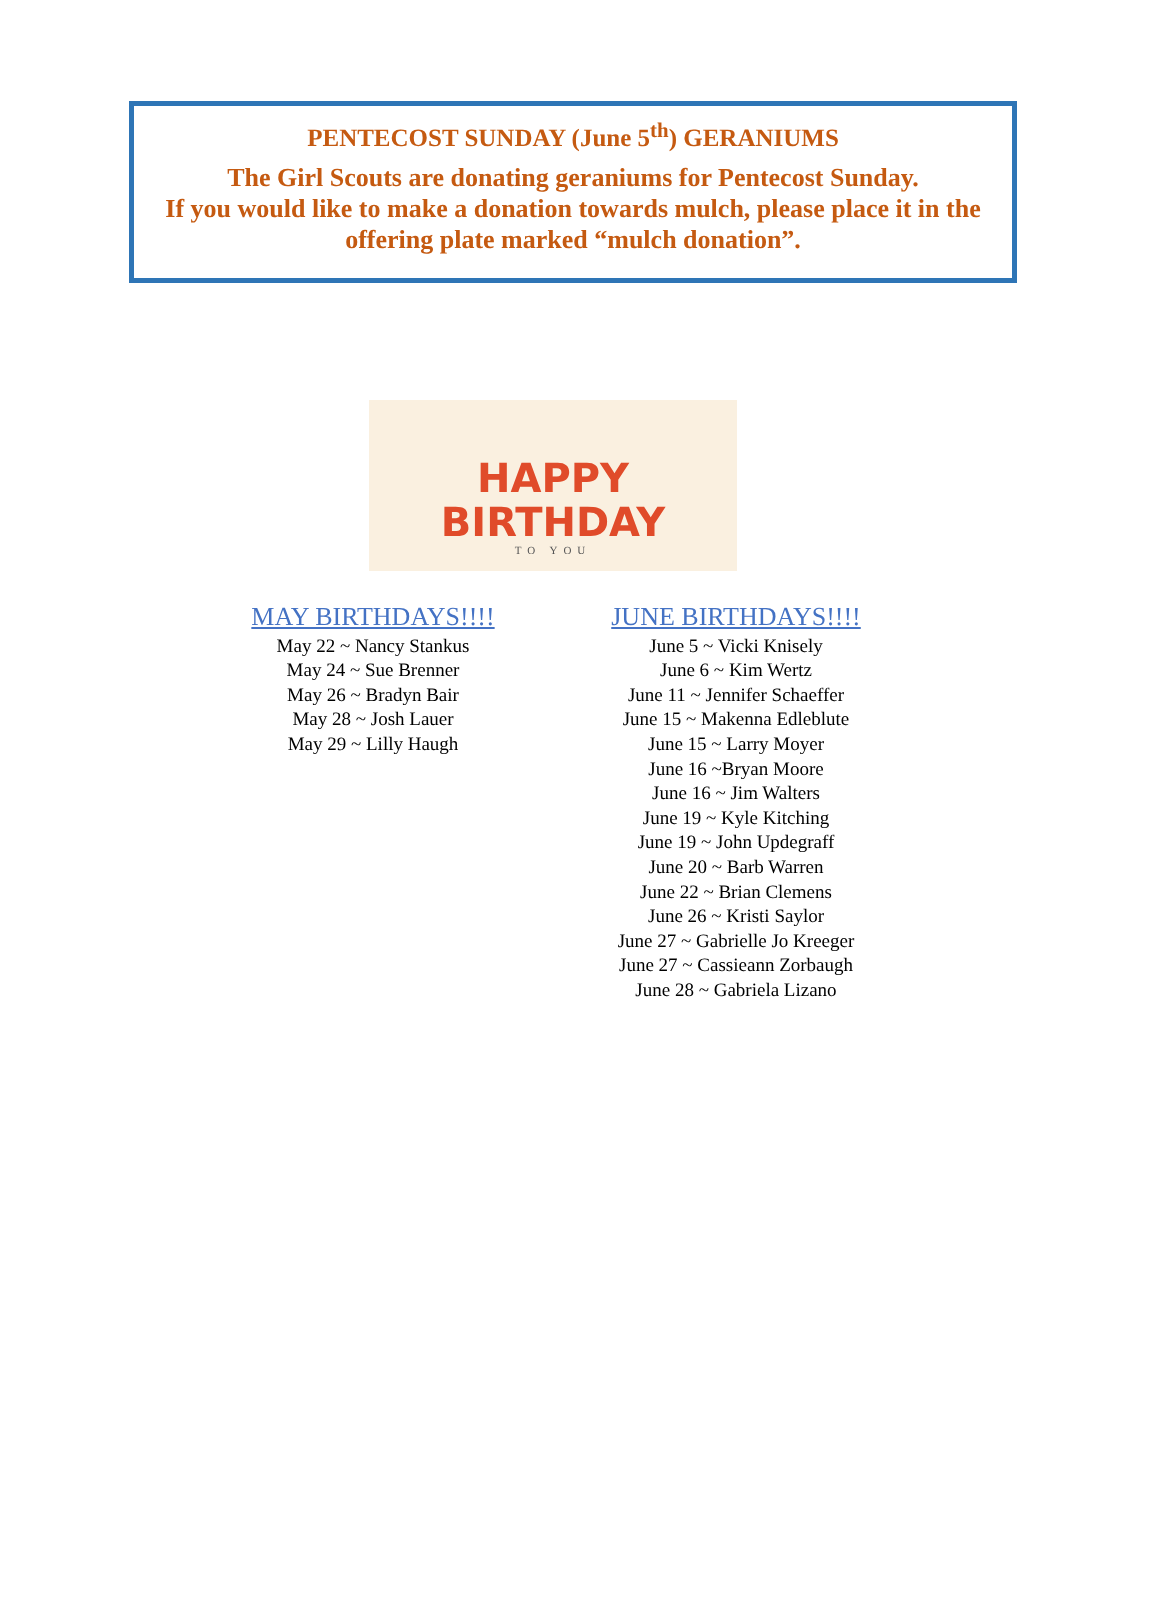PENTECOST SUNDAY (June 5<sup>th</sup>) GERANIUMS
The Girl Scouts are donating geraniums for Pentecost Sunday.
If you would like to make a donation towards mulch, please place it in the
offering plate marked “mulch donation”.
HAPPY
BIRTHDAY
TO YOU
MAY BIRTHDAYS!!!!
May 22 ~ Nancy Stankus
May 24 ~ Sue Brenner
May 26 ~ Bradyn Bair
May 28 ~ Josh Lauer
May 29 ~ Lilly Haugh
JUNE BIRTHDAYS!!!!
June 5 ~ Vicki Knisely
June 6 ~ Kim Wertz
June 11 ~ Jennifer Schaeffer
June 15 ~ Makenna Edleblute
June 15 ~ Larry Moyer
June 16 ~Bryan Moore
June 16 ~ Jim Walters
June 19 ~ Kyle Kitching
June 19 ~ John Updegraff
June 20 ~ Barb Warren
June 22 ~ Brian Clemens
June 26 ~ Kristi Saylor
June 27 ~ Gabrielle Jo Kreeger
June 27 ~ Cassieann Zorbaugh
June 28 ~ Gabriela Lizano